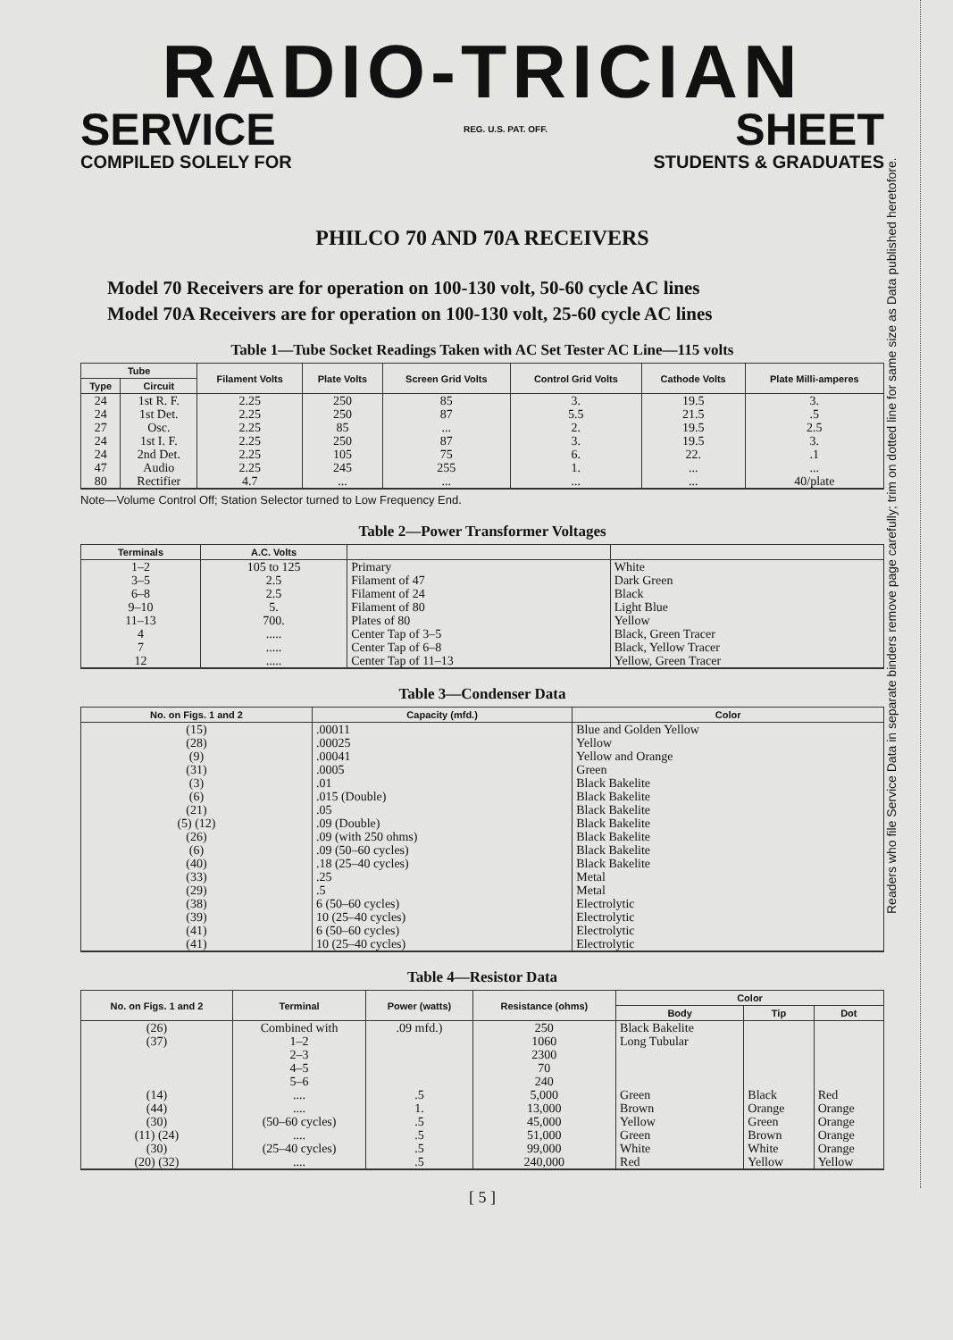RADIO-TRICIAN
SERVICE REG. U.S. PAT. OFF. SHEET
COMPILED SOLELY FOR STUDENTS & GRADUATES
PHILCO 70 AND 70A RECEIVERS
Model 70 Receivers are for operation on 100-130 volt, 50-60 cycle AC lines
Model 70A Receivers are for operation on 100-130 volt, 25-60 cycle AC lines
Table 1—Tube Socket Readings Taken with AC Set Tester AC Line—115 volts
| Tube | | Filament Volts | Plate Volts | Screen Grid Volts | Control Grid Volts | Cathode Volts | Plate Milli-amperes |
| --- | --- | --- | --- | --- | --- | --- | --- |
| Type | Circuit | | | | | | |
| 24 | 1st R. F. | 2.25 | 250 | 85 | 3. | 19.5 | 3. |
| 24 | 1st Det. | 2.25 | 250 | 87 | 5.5 | 21.5 | .5 |
| 27 | Osc. | 2.25 | 85 | ... | 2. | 19.5 | 2.5 |
| 24 | 1st I. F. | 2.25 | 250 | 87 | 3. | 19.5 | 3. |
| 24 | 2nd Det. | 2.25 | 105 | 75 | 6. | 22. | .1 |
| 47 | Audio | 2.25 | 245 | 255 | 1. | ... | ... |
| 80 | Rectifier | 4.7 | ... | ... | ... | ... | 40/plate |
Note—Volume Control Off; Station Selector turned to Low Frequency End.
Table 2—Power Transformer Voltages
| Terminals | A.C. Volts | | |
| --- | --- | --- | --- |
| 1–2 | 105 to 125 | Primary | White |
| 3–5 | 2.5 | Filament of 47 | Dark Green |
| 6–8 | 2.5 | Filament of 24 | Black |
| 9–10 | 5. | Filament of 80 | Light Blue |
| 11–13 | 700. | Plates of 80 | Yellow |
| 4 | ..... | Center Tap of 3–5 | Black, Green Tracer |
| 7 | ..... | Center Tap of 6–8 | Black, Yellow Tracer |
| 12 | ..... | Center Tap of 11–13 | Yellow, Green Tracer |
Table 3—Condenser Data
| No. on Figs. 1 and 2 | Capacity (mfd.) | Color |
| --- | --- | --- |
| (15) | .00011 | Blue and Golden Yellow |
| (28) | .00025 | Yellow |
| (9) | .00041 | Yellow and Orange |
| (31) | .0005 | Green |
| (3) | .01 | Black Bakelite |
| (6) | .015 (Double) | Black Bakelite |
| (21) | .05 | Black Bakelite |
| (5) (12) | .09 (Double) | Black Bakelite |
| (26) | .09 (with 250 ohms) | Black Bakelite |
| (6) | .09 (50–60 cycles) | Black Bakelite |
| (40) | .18 (25–40 cycles) | Black Bakelite |
| (33) | .25 | Metal |
| (29) | .5 | Metal |
| (38) | 6 (50–60 cycles) | Electrolytic |
| (39) | 10 (25–40 cycles) | Electrolytic |
| (41) | 6 (50–60 cycles) | Electrolytic |
| (41) | 10 (25–40 cycles) | Electrolytic |
Table 4—Resistor Data
| No. on Figs. 1 and 2 | Terminal | Power (watts) | Resistance (ohms) | Color | | |
| --- | --- | --- | --- | --- | --- | --- |
| | | | | Body | Tip | Dot |
| (26) | Combined with | .09 mfd.) | 250 | Black Bakelite | | |
| (37) | 1–2 2–3 4–5 5–6 | | 1060 2300 70 240 | Long Tubular | | |
| (14) | .... | .5 | 5,000 | Green | Black | Red |
| (44) | .... | 1. | 13,000 | Brown | Orange | Orange |
| (30) | (50–60 cycles) | .5 | 45,000 | Yellow | Green | Orange |
| (11) (24) | .... | .5 | 51,000 | Green | Brown | Orange |
| (30) | (25–40 cycles) | .5 | 99,000 | White | White | Orange |
| (20) (32) | .... | .5 | 240,000 | Red | Yellow | Yellow |
[ 5 ]
Readers who file Service Data in separate binders remove page carefully; trim on dotted line for same size as Data published heretofore.